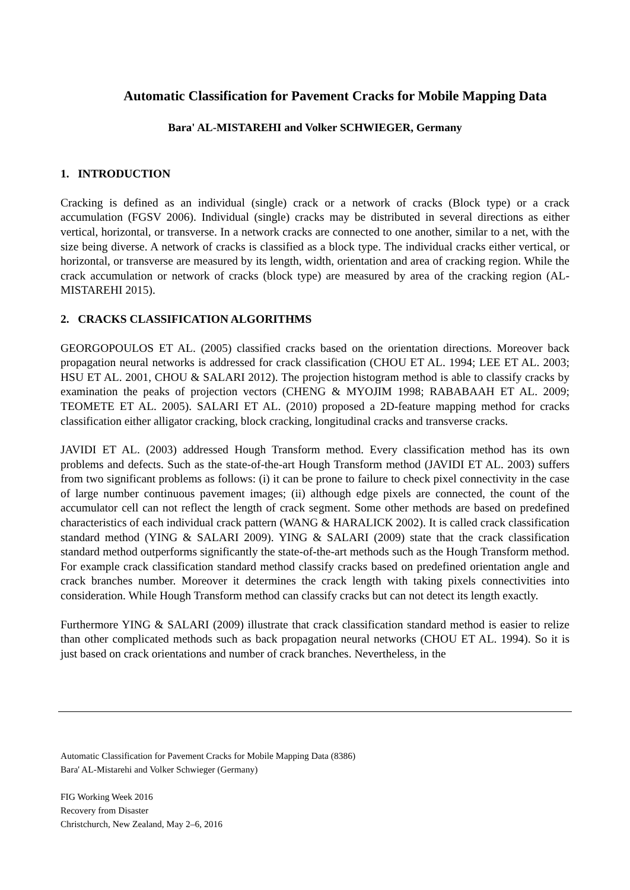Automatic Classification for Pavement Cracks for Mobile Mapping Data
Bara' AL-MISTAREHI and Volker SCHWIEGER, Germany
1. INTRODUCTION
Cracking is defined as an individual (single) crack or a network of cracks (Block type) or a crack accumulation (FGSV 2006). Individual (single) cracks may be distributed in several directions as either vertical, horizontal, or transverse. In a network cracks are connected to one another, similar to a net, with the size being diverse. A network of cracks is classified as a block type. The individual cracks either vertical, or horizontal, or transverse are measured by its length, width, orientation and area of cracking region. While the crack accumulation or network of cracks (block type) are measured by area of the cracking region (AL-MISTAREHI 2015).
2. CRACKS CLASSIFICATION ALGORITHMS
GEORGOPOULOS ET AL. (2005) classified cracks based on the orientation directions. Moreover back propagation neural networks is addressed for crack classification (CHOU ET AL. 1994; LEE ET AL. 2003; HSU ET AL. 2001, CHOU & SALARI 2012). The projection histogram method is able to classify cracks by examination the peaks of projection vectors (CHENG & MYOJIM 1998; RABABAAH ET AL. 2009; TEOMETE ET AL. 2005). SALARI ET AL. (2010) proposed a 2D-feature mapping method for cracks classification either alligator cracking, block cracking, longitudinal cracks and transverse cracks.
JAVIDI ET AL. (2003) addressed Hough Transform method. Every classification method has its own problems and defects. Such as the state-of-the-art Hough Transform method (JAVIDI ET AL. 2003) suffers from two significant problems as follows: (i) it can be prone to failure to check pixel connectivity in the case of large number continuous pavement images; (ii) although edge pixels are connected, the count of the accumulator cell can not reflect the length of crack segment. Some other methods are based on predefined characteristics of each individual crack pattern (WANG & HARALICK 2002). It is called crack classification standard method (YING & SALARI 2009). YING & SALARI (2009) state that the crack classification standard method outperforms significantly the state-of-the-art methods such as the Hough Transform method. For example crack classification standard method classify cracks based on predefined orientation angle and crack branches number. Moreover it determines the crack length with taking pixels connectivities into consideration. While Hough Transform method can classify cracks but can not detect its length exactly.
Furthermore YING & SALARI (2009) illustrate that crack classification standard method is easier to relize than other complicated methods such as back propagation neural networks (CHOU ET AL. 1994). So it is just based on crack orientations and number of crack branches. Nevertheless, in the
Automatic Classification for Pavement Cracks for Mobile Mapping Data (8386)
Bara' AL-Mistarehi and Volker Schwieger (Germany)
FIG Working Week 2016
Recovery from Disaster
Christchurch, New Zealand, May 2–6, 2016